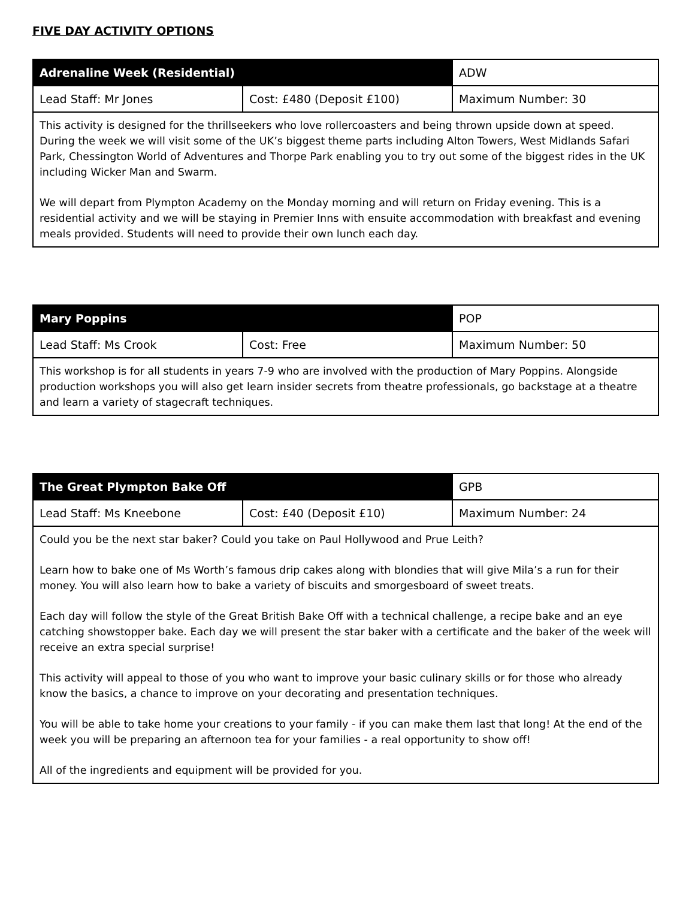FIVE DAY ACTIVITY OPTIONS
| Adrenaline Week (Residential) | | ADW |
| Lead Staff: Mr Jones | Cost: £480 (Deposit £100) | Maximum Number: 30 |
| This activity is designed for the thrillseekers who love rollercoasters and being thrown upside down at speed. During the week we will visit some of the UK’s biggest theme parts including Alton Towers, West Midlands Safari Park, Chessington World of Adventures and Thorpe Park enabling you to try out some of the biggest rides in the UK including Wicker Man and Swarm. We will depart from Plympton Academy on the Monday morning and will return on Friday evening. This is a residential activity and we will be staying in Premier Inns with ensuite accommodation with breakfast and evening meals provided. Students will need to provide their own lunch each day. | | |
| Mary Poppins | | POP |
| Lead Staff: Ms Crook | Cost: Free | Maximum Number: 50 |
| This workshop is for all students in years 7-9 who are involved with the production of Mary Poppins. Alongside production workshops you will also get learn insider secrets from theatre professionals, go backstage at a theatre and learn a variety of stagecraft techniques. | | |
| The Great Plympton Bake Off | | GPB |
| Lead Staff: Ms Kneebone | Cost: £40 (Deposit £10) | Maximum Number: 24 |
| Could you be the next star baker? Could you take on Paul Hollywood and Prue Leith? Learn how to bake one of Ms Worth’s famous drip cakes along with blondies that will give Mila’s a run for their money. You will also learn how to bake a variety of biscuits and smorgesboard of sweet treats. Each day will follow the style of the Great British Bake Off with a technical challenge, a recipe bake and an eye catching showstopper bake. Each day we will present the star baker with a certificate and the baker of the week will receive an extra special surprise! This activity will appeal to those of you who want to improve your basic culinary skills or for those who already know the basics, a chance to improve on your decorating and presentation techniques. You will be able to take home your creations to your family - if you can make them last that long! At the end of the week you will be preparing an afternoon tea for your families - a real opportunity to show off! All of the ingredients and equipment will be provided for you. | | |